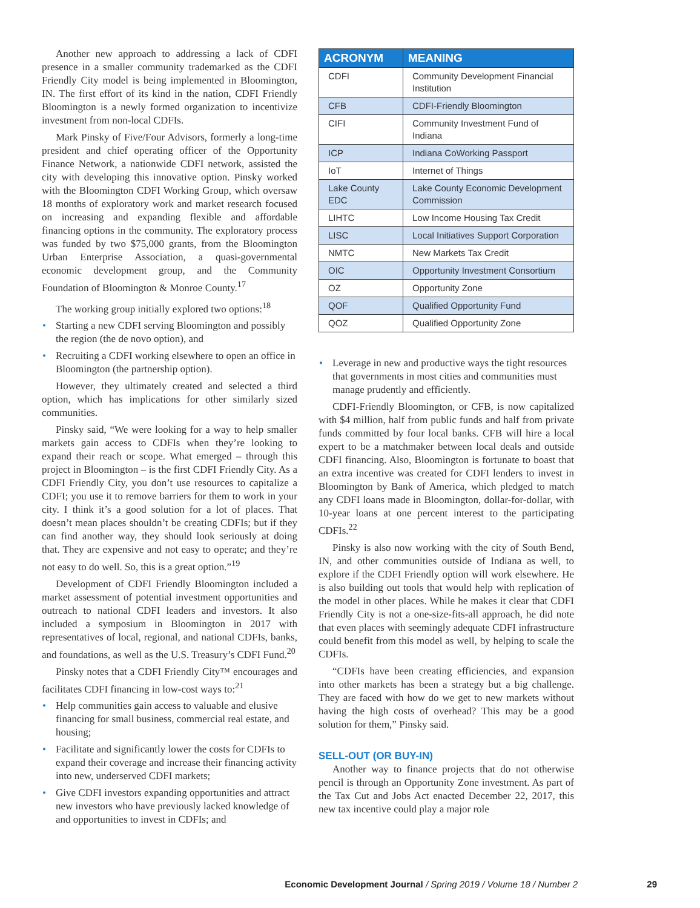Another new approach to addressing a lack of CDFI presence in a smaller community trademarked as the CDFI Friendly City model is being implemented in Bloomington, IN. The first effort of its kind in the nation, CDFI Friendly Bloomington is a newly formed organization to incentivize investment from non-local CDFIs.
Mark Pinsky of Five/Four Advisors, formerly a long-time president and chief operating officer of the Opportunity Finance Network, a nationwide CDFI network, assisted the city with developing this innovative option. Pinsky worked with the Bloomington CDFI Working Group, which oversaw 18 months of exploratory work and market research focused on increasing and expanding flexible and affordable financing options in the community. The exploratory process was funded by two $75,000 grants, from the Bloomington Urban Enterprise Association, a quasi-governmental economic development group, and the Community Foundation of Bloomington & Monroe County.<sup>17</sup>
The working group initially explored two options:<sup>18</sup>
• Starting a new CDFI serving Bloomington and possibly the region (the de novo option), and
• Recruiting a CDFI working elsewhere to open an office in Bloomington (the partnership option).
However, they ultimately created and selected a third option, which has implications for other similarly sized communities.
Pinsky said, “We were looking for a way to help smaller markets gain access to CDFIs when they’re looking to expand their reach or scope. What emerged – through this project in Bloomington – is the first CDFI Friendly City. As a CDFI Friendly City, you don’t use resources to capitalize a CDFI; you use it to remove barriers for them to work in your city. I think it’s a good solution for a lot of places. That doesn’t mean places shouldn’t be creating CDFIs; but if they can find another way, they should look seriously at doing that. They are expensive and not easy to operate; and they’re not easy to do well. So, this is a great option.”<sup>19</sup>
Development of CDFI Friendly Bloomington included a market assessment of potential investment opportunities and outreach to national CDFI leaders and investors. It also included a symposium in Bloomington in 2017 with representatives of local, regional, and national CDFIs, banks, and foundations, as well as the U.S. Treasury’s CDFI Fund.<sup>20</sup>
Pinsky notes that a CDFI Friendly City™ encourages and facilitates CDFI financing in low-cost ways to:<sup>21</sup>
• Help communities gain access to valuable and elusive financing for small business, commercial real estate, and housing;
• Facilitate and significantly lower the costs for CDFIs to expand their coverage and increase their financing activity into new, underserved CDFI markets;
• Give CDFI investors expanding opportunities and attract new investors who have previously lacked knowledge of and opportunities to invest in CDFIs; and
| ACRONYM | MEANING |
| --- | --- |
| CDFI | Community Development Financial Institution |
| CFB | CDFI-Friendly Bloomington |
| CIFI | Community Investment Fund of Indiana |
| ICP | Indiana CoWorking Passport |
| IoT | Internet of Things |
| Lake County EDC | Lake County Economic Development Commission |
| LIHTC | Low Income Housing Tax Credit |
| LISC | Local Initiatives Support Corporation |
| NMTC | New Markets Tax Credit |
| OIC | Opportunity Investment Consortium |
| OZ | Opportunity Zone |
| QOF | Qualified Opportunity Fund |
| QOZ | Qualified Opportunity Zone |
• Leverage in new and productive ways the tight resources that governments in most cities and communities must manage prudently and efficiently.
CDFI-Friendly Bloomington, or CFB, is now capitalized with $4 million, half from public funds and half from private funds committed by four local banks. CFB will hire a local expert to be a matchmaker between local deals and outside CDFI financing. Also, Bloomington is fortunate to boast that an extra incentive was created for CDFI lenders to invest in Bloomington by Bank of America, which pledged to match any CDFI loans made in Bloomington, dollar-for-dollar, with 10-year loans at one percent interest to the participating CDFIs.<sup>22</sup>
Pinsky is also now working with the city of South Bend, IN, and other communities outside of Indiana as well, to explore if the CDFI Friendly option will work elsewhere. He is also building out tools that would help with replication of the model in other places. While he makes it clear that CDFI Friendly City is not a one-size-fits-all approach, he did note that even places with seemingly adequate CDFI infrastructure could benefit from this model as well, by helping to scale the CDFIs.
“CDFIs have been creating efficiencies, and expansion into other markets has been a strategy but a big challenge. They are faced with how do we get to new markets without having the high costs of overhead? This may be a good solution for them,” Pinsky said.
SELL-OUT (OR BUY-IN)
Another way to finance projects that do not otherwise pencil is through an Opportunity Zone investment. As part of the Tax Cut and Jobs Act enacted December 22, 2017, this new tax incentive could play a major role
Economic Development Journal / Spring 2019 / Volume 18 / Number 2 29